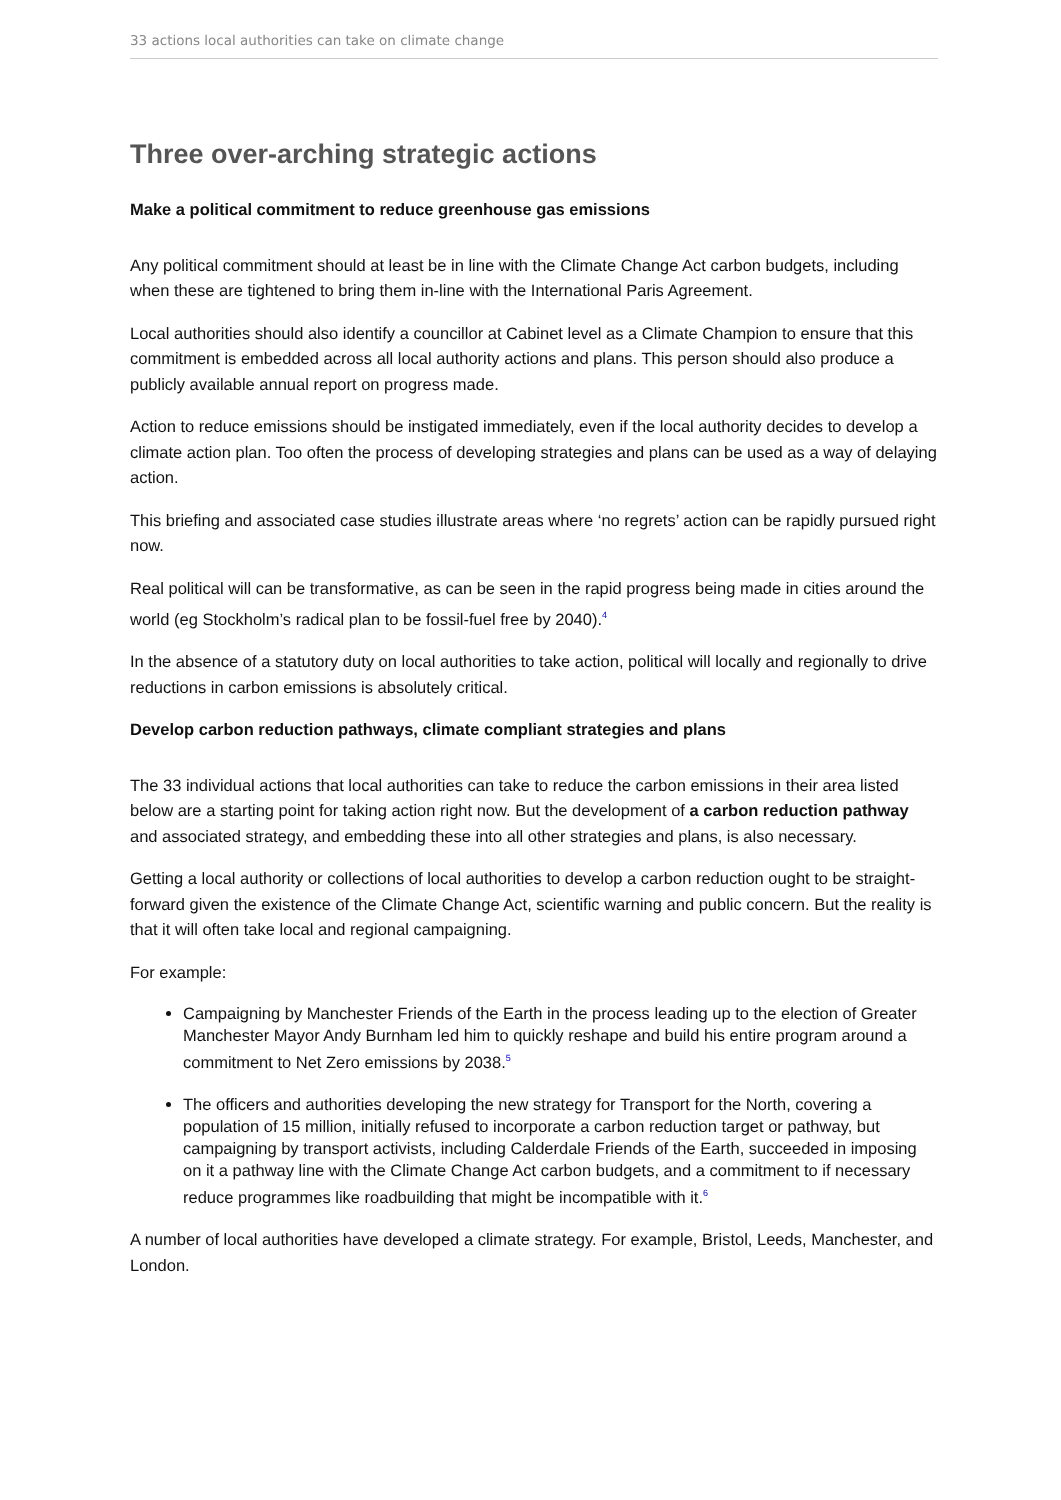33 actions local authorities can take on climate change
Three over-arching strategic actions
Make a political commitment to reduce greenhouse gas emissions
Any political commitment should at least be in line with the Climate Change Act carbon budgets, including when these are tightened to bring them in-line with the International Paris Agreement.
Local authorities should also identify a councillor at Cabinet level as a Climate Champion to ensure that this commitment is embedded across all local authority actions and plans. This person should also produce a publicly available annual report on progress made.
Action to reduce emissions should be instigated immediately, even if the local authority decides to develop a climate action plan. Too often the process of developing strategies and plans can be used as a way of delaying action.
This briefing and associated case studies illustrate areas where ‘no regrets’ action can be rapidly pursued right now.
Real political will can be transformative, as can be seen in the rapid progress being made in cities around the world (eg Stockholm’s radical plan to be fossil-fuel free by 2040).<sup>4</sup>
In the absence of a statutory duty on local authorities to take action, political will locally and regionally to drive reductions in carbon emissions is absolutely critical.
Develop carbon reduction pathways, climate compliant strategies and plans
The 33 individual actions that local authorities can take to reduce the carbon emissions in their area listed below are a starting point for taking action right now. But the development of a carbon reduction pathway and associated strategy, and embedding these into all other strategies and plans, is also necessary.
Getting a local authority or collections of local authorities to develop a carbon reduction ought to be straight-forward given the existence of the Climate Change Act, scientific warning and public concern. But the reality is that it will often take local and regional campaigning.
For example:
Campaigning by Manchester Friends of the Earth in the process leading up to the election of Greater Manchester Mayor Andy Burnham led him to quickly reshape and build his entire program around a commitment to Net Zero emissions by 2038.<sup>5</sup>
The officers and authorities developing the new strategy for Transport for the North, covering a population of 15 million, initially refused to incorporate a carbon reduction target or pathway, but campaigning by transport activists, including Calderdale Friends of the Earth, succeeded in imposing on it a pathway line with the Climate Change Act carbon budgets, and a commitment to if necessary reduce programmes like roadbuilding that might be incompatible with it.<sup>6</sup>
A number of local authorities have developed a climate strategy. For example, Bristol, Leeds, Manchester, and London.